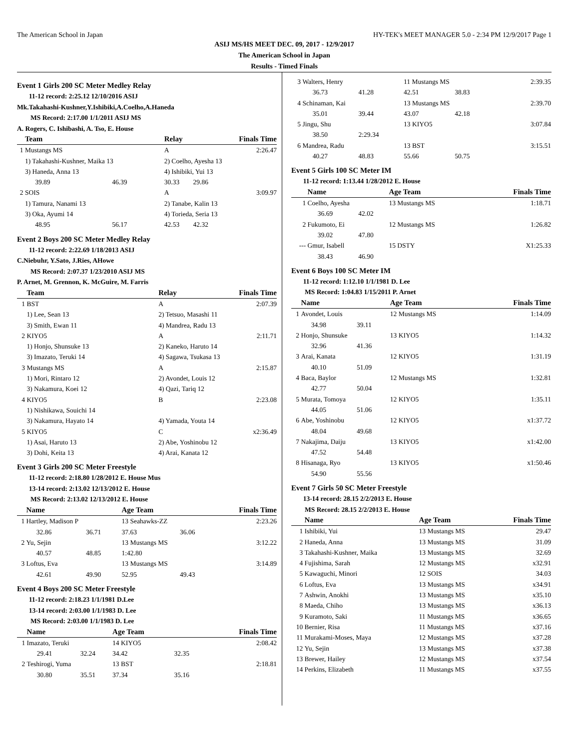The American School in Japan HY-TEK's MEET MANAGER 5.0 - 2:34 PM 12/9/2017 Page 1
ASIJ MS/HS MEET DEC. 09, 2017 - 12/9/2017
The American School in Japan
Results - Timed Finals
Event 1 Girls 200 SC Meter Medley Relay
11-12 record: 2:25.12 12/10/2016 ASIJ
Mk.Takahashi-Kushner,Y.Ishibiki,A.Coelho,A.Haneda
MS Record: 2:17.00 1/1/2011 ASIJ MS
A. Rogers, C. Ishibashi, A. Tso, E. House
| | Team | | Relay | | Finals Time |
| --- | --- | --- | --- | --- | --- |
| 1 | Mustangs MS | | A | | 2:26.47 |
| | 1) Takahashi-Kushner, Maika 13 | | 2) Coelho, Ayesha 13 | | |
| | 3) Haneda, Anna 13 | | 4) Ishibiki, Yui 13 | | |
| | 39.89 | 46.39 | 30.33 | 29.86 | |
| 2 | SOIS | | A | | 3:09.97 |
| | 1) Tamura, Nanami 13 | | 2) Tanabe, Kalin 13 | | |
| | 3) Oka, Ayumi 14 | | 4) Torieda, Seria 13 | | |
| | 48.95 | 56.17 | 42.53 | 42.32 | |
Event 2 Boys 200 SC Meter Medley Relay
11-12 record: 2:22.69 1/18/2013 ASIJ
C.Niebuhr, Y.Sato, J.Ries, AHowe
MS Record: 2:07.37 1/23/2010 ASIJ MS
P. Arnet, M. Grennon, K. McGuire, M. Farris
| | Team | Relay | Finals Time |
| --- | --- | --- | --- |
| 1 | BST | A | 2:07.39 |
| | 1) Lee, Sean 13 | 2) Tetsuo, Masashi 11 | |
| | 3) Smith, Ewan 11 | 4) Mandrea, Radu 13 | |
| 2 | KIYO5 | A | 2:11.71 |
| | 1) Honjo, Shunsuke 13 | 2) Kaneko, Haruto 14 | |
| | 3) Imazato, Teruki 14 | 4) Sagawa, Tsukasa 13 | |
| 3 | Mustangs MS | A | 2:15.87 |
| | 1) Mori, Rintaro 12 | 2) Avondet, Louis 12 | |
| | 3) Nakamura, Koei 12 | 4) Qazi, Tariq 12 | |
| 4 | KIYO5 | B | 2:23.08 |
| | 1) Nishikawa, Souichi 14 | | |
| | 3) Nakamura, Hayato 14 | 4) Yamada, Youta 14 | |
| 5 | KIYO5 | C | x2:36.49 |
| | 1) Asai, Haruto 13 | 2) Abe, Yoshinobu 12 | |
| | 3) Dohi, Keita 13 | 4) Arai, Kanata 12 | |
Event 3 Girls 200 SC Meter Freestyle
11-12 record: 2:18.80 1/28/2012 E. House Mus
13-14 record: 2:13.02 12/13/2012 E. House
MS Record: 2:13.02 12/13/2012 E. House
| | Name | | Age Team | | Finals Time |
| --- | --- | --- | --- | --- | --- |
| 1 | Hartley, Madison P | | 13 Seahawks-ZZ | | 2:23.26 |
| | 32.86 | 36.71 | 37.63 | 36.06 | |
| 2 | Yu, Sejin | | 13 Mustangs MS | | 3:12.22 |
| | 40.57 | 48.85 | 1:42.80 | | |
| 3 | Loftus, Eva | | 13 Mustangs MS | | 3:14.89 |
| | 42.61 | 49.90 | 52.95 | 49.43 | |
Event 4 Boys 200 SC Meter Freestyle
11-12 record: 2:18.23 1/1/1981 D.Lee
13-14 record: 2:03.00 1/1/1983 D. Lee
MS Record: 2:03.00 1/1/1983 D. Lee
| | Name | | Age Team | | Finals Time |
| --- | --- | --- | --- | --- | --- |
| 1 | Imazato, Teruki | | 14 KIYO5 | | 2:08.42 |
| | 29.41 | 32.24 | 34.42 | 32.35 | |
| 2 | Teshirogi, Yuma | | 13 BST | | 2:18.81 |
| | 30.80 | 35.51 | 37.34 | 35.16 | |
| 3 | Walters, Henry | | 11 Mustangs MS | | 2:39.35 |
| | 36.73 | 41.28 | 42.51 | 38.83 | |
| 4 | Schinaman, Kai | | 13 Mustangs MS | | 2:39.70 |
| | 35.01 | 39.44 | 43.07 | 42.18 | |
| 5 | Jingu, Shu | | 13 KIYO5 | | 3:07.84 |
| | 38.50 | 2:29.34 | | | |
| 6 | Mandrea, Radu | | 13 BST | | 3:15.51 |
| | 40.27 | 48.83 | 55.66 | 50.75 | |
Event 5 Girls 100 SC Meter IM
11-12 record: 1:13.44 1/28/2012 E. House
| | Name | | Age Team | Finals Time |
| --- | --- | --- | --- | --- |
| 1 | Coelho, Ayesha | | 13 Mustangs MS | 1:18.71 |
| | 36.69 | 42.02 | | |
| 2 | Fukumoto, Ei | | 12 Mustangs MS | 1:26.82 |
| | 39.02 | 47.80 | | |
| --- | Gmur, Isabell | | 15 DSTY | X1:25.33 |
| | 38.43 | 46.90 | | |
Event 6 Boys 100 SC Meter IM
11-12 record: 1:12.10 1/1/1981 D. Lee
MS Record: 1:04.83 1/15/2011 P. Arnet
| | Name | | Age Team | Finals Time |
| --- | --- | --- | --- | --- |
| 1 | Avondet, Louis | | 12 Mustangs MS | 1:14.09 |
| | 34.98 | 39.11 | | |
| 2 | Honjo, Shunsuke | | 13 KIYO5 | 1:14.32 |
| | 32.96 | 41.36 | | |
| 3 | Arai, Kanata | | 12 KIYO5 | 1:31.19 |
| | 40.10 | 51.09 | | |
| 4 | Baca, Baylor | | 12 Mustangs MS | 1:32.81 |
| | 42.77 | 50.04 | | |
| 5 | Murata, Tomoya | | 12 KIYO5 | 1:35.11 |
| | 44.05 | 51.06 | | |
| 6 | Abe, Yoshinobu | | 12 KIYO5 | x1:37.72 |
| | 48.04 | 49.68 | | |
| 7 | Nakajima, Daiju | | 13 KIYO5 | x1:42.00 |
| | 47.52 | 54.48 | | |
| 8 | Hisanaga, Ryo | | 13 KIYO5 | x1:50.46 |
| | 54.90 | 55.56 | | |
Event 7 Girls 50 SC Meter Freestyle
13-14 record: 28.15 2/2/2013 E. House
MS Record: 28.15 2/2/2013 E. House
| | Name | Age Team | Finals Time |
| --- | --- | --- | --- |
| 1 | Ishibiki, Yui | 13 Mustangs MS | 29.47 |
| 2 | Haneda, Anna | 13 Mustangs MS | 31.09 |
| 3 | Takahashi-Kushner, Maika | 13 Mustangs MS | 32.69 |
| 4 | Fujishima, Sarah | 12 Mustangs MS | x32.91 |
| 5 | Kawaguchi, Minori | 12 SOIS | 34.03 |
| 6 | Loftus, Eva | 13 Mustangs MS | x34.91 |
| 7 | Ashwin, Anokhi | 13 Mustangs MS | x35.10 |
| 8 | Maeda, Chiho | 13 Mustangs MS | x36.13 |
| 9 | Kuramoto, Saki | 11 Mustangs MS | x36.65 |
| 10 | Bernier, Risa | 11 Mustangs MS | x37.16 |
| 11 | Murakami-Moses, Maya | 12 Mustangs MS | x37.28 |
| 12 | Yu, Sejin | 13 Mustangs MS | x37.38 |
| 13 | Brewer, Hailey | 12 Mustangs MS | x37.54 |
| 14 | Perkins, Elizabeth | 11 Mustangs MS | x37.55 |